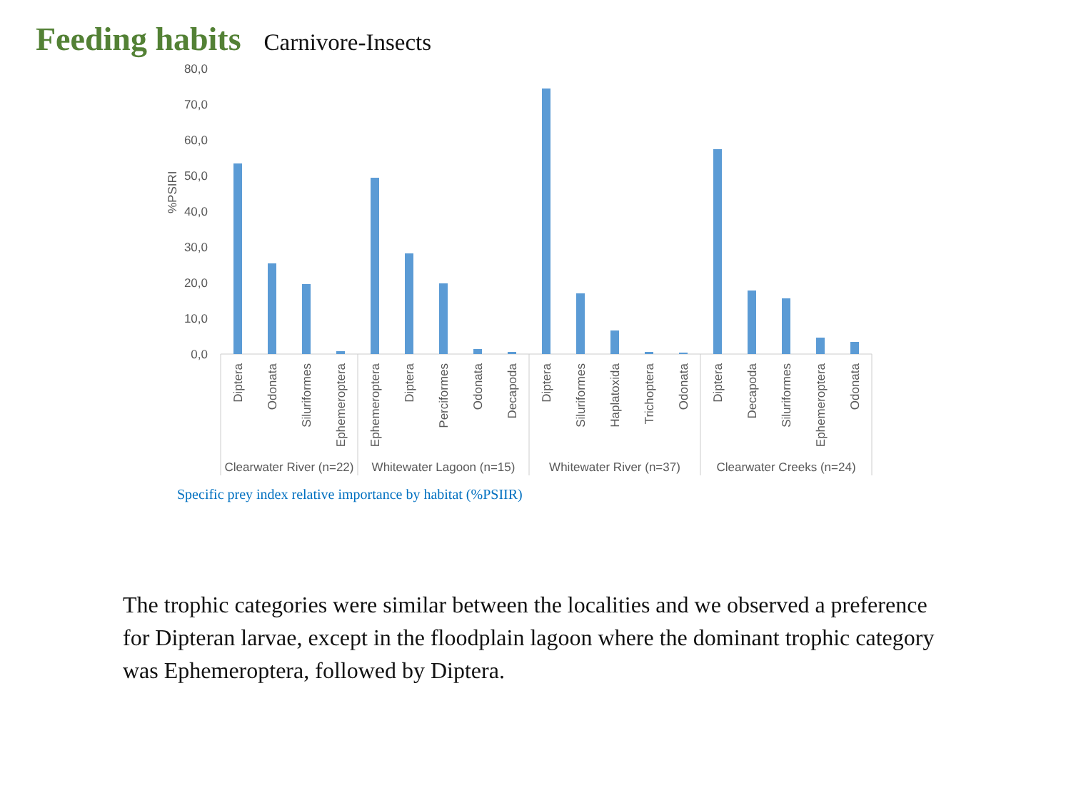Feeding habits Carnivore-Insects
80,0
70,0
60,0
50,0
40,0
30,0
20,0
10,0
0,0
%PSIRI
Diptera
Odonata
Siluriformes
Ephemeroptera
Ephemeroptera
Diptera
Perciformes
Odonata
Decapoda
Diptera
Siluriformes
Haplatoxida
Trichoptera
Odonata
Diptera
Decapoda
Siluriformes
Ephemeroptera
Odonata
Clearwater River (n=22)
Whitewater Lagoon (n=15)
Whitewater River (n=37)
Clearwater Creeks (n=24)
Specific prey index relative importance by habitat (%PSIIR)
The trophic categories were similar between the localities and we observed a preference for Dipteran larvae, except in the floodplain lagoon where the dominant trophic category was Ephemeroptera, followed by Diptera.